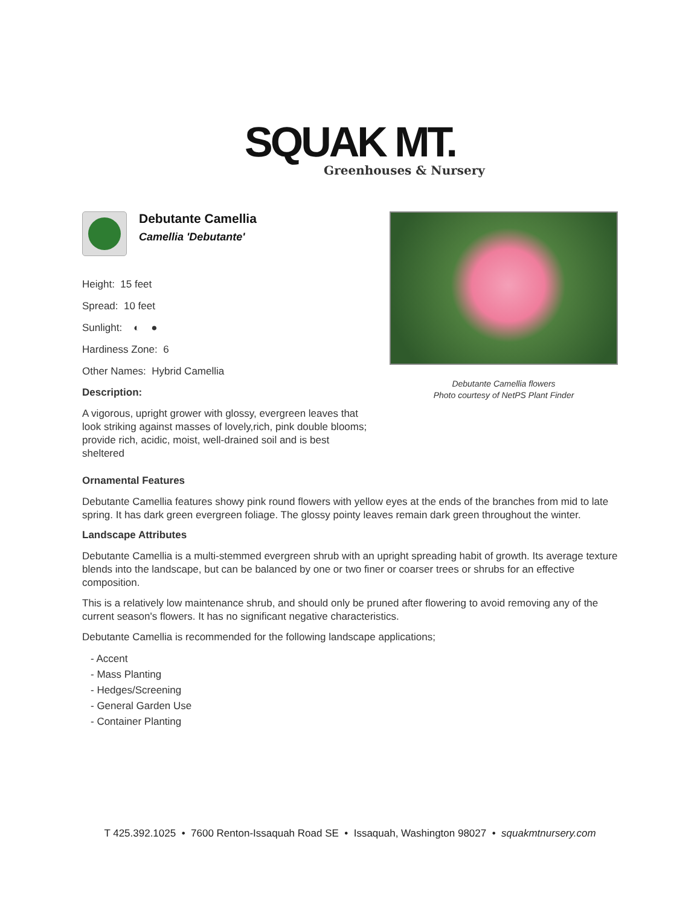SQUAK MT.
Greenhouses & Nursery
Debutante Camellia
Camellia 'Debutante'
Height: 15 feet
Spread: 10 feet
Sunlight: ◐ ●
Hardiness Zone: 6
Other Names: Hybrid Camellia
Description:
A vigorous, upright grower with glossy, evergreen leaves that look striking against masses of lovely,rich, pink double blooms; provide rich, acidic, moist, well-drained soil and is best sheltered
Debutante Camellia flowers
Photo courtesy of NetPS Plant Finder
Ornamental Features
Debutante Camellia features showy pink round flowers with yellow eyes at the ends of the branches from mid to late spring. It has dark green evergreen foliage. The glossy pointy leaves remain dark green throughout the winter.
Landscape Attributes
Debutante Camellia is a multi-stemmed evergreen shrub with an upright spreading habit of growth. Its average texture blends into the landscape, but can be balanced by one or two finer or coarser trees or shrubs for an effective composition.
This is a relatively low maintenance shrub, and should only be pruned after flowering to avoid removing any of the current season's flowers. It has no significant negative characteristics.
Debutante Camellia is recommended for the following landscape applications;
- Accent
- Mass Planting
- Hedges/Screening
- General Garden Use
- Container Planting
T 425.392.1025 • 7600 Renton-Issaquah Road SE • Issaquah, Washington 98027 • squakmtnursery.com